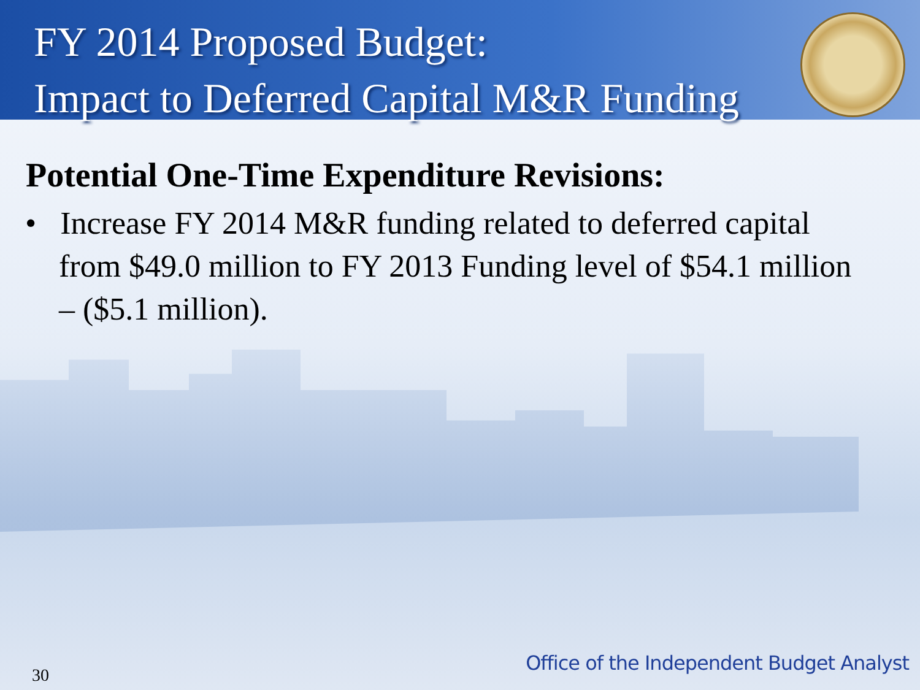FY 2014 Proposed Budget:
Impact to Deferred Capital M&R Funding
Potential One-Time Expenditure Revisions:
• Increase FY 2014 M&R funding related to deferred capital from $49.0 million to FY 2013 Funding level of $54.1 million – ($5.1 million).
30
Office of the Independent Budget Analyst